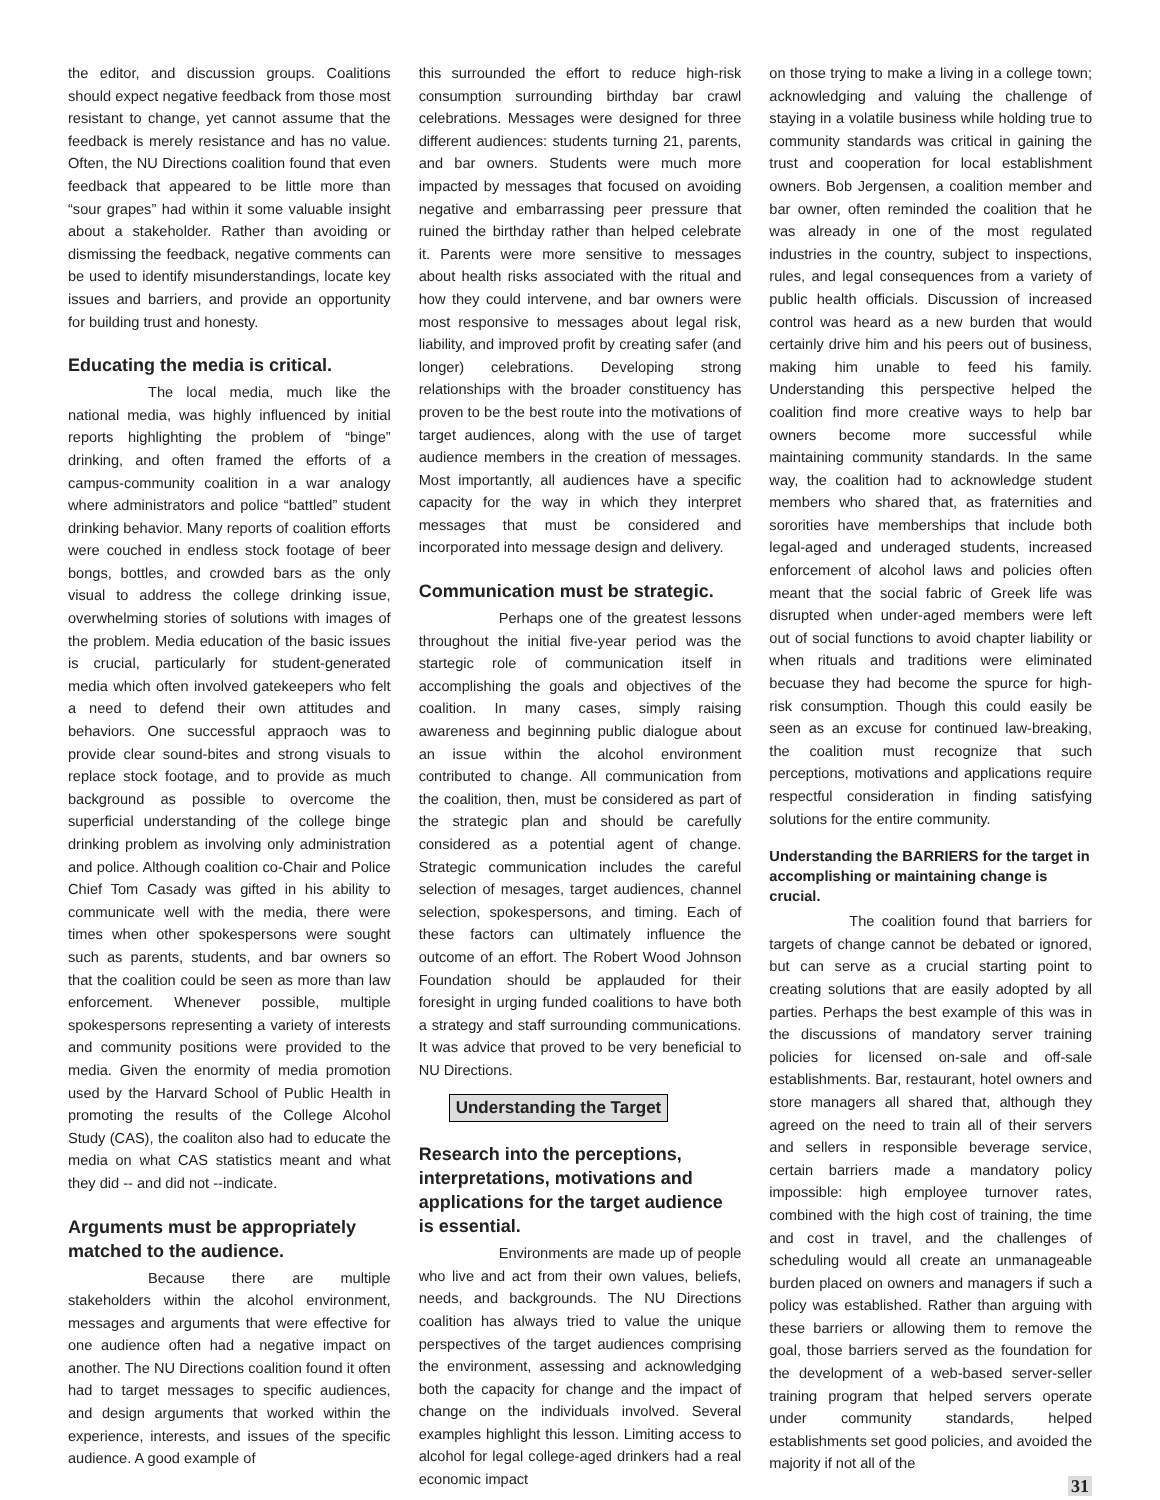the editor, and discussion groups. Coalitions should expect negative feedback from those most resistant to change, yet cannot assume that the feedback is merely resistance and has no value. Often, the NU Directions coalition found that even feedback that appeared to be little more than “sour grapes” had within it some valuable insight about a stakeholder. Rather than avoiding or dismissing the feedback, negative comments can be used to identify misunderstandings, locate key issues and barriers, and provide an opportunity for building trust and honesty.
Educating the media is critical.
The local media, much like the national media, was highly influenced by initial reports highlighting the problem of “binge” drinking, and often framed the efforts of a campus-community coalition in a war analogy where administrators and police “battled” student drinking behavior. Many reports of coalition efforts were couched in endless stock footage of beer bongs, bottles, and crowded bars as the only visual to address the college drinking issue, overwhelming stories of solutions with images of the problem. Media education of the basic issues is crucial, particularly for student-generated media which often involved gatekeepers who felt a need to defend their own attitudes and behaviors. One successful appraoch was to provide clear sound-bites and strong visuals to replace stock footage, and to provide as much background as possible to overcome the superficial understanding of the college binge drinking problem as involving only administration and police. Although coalition co-Chair and Police Chief Tom Casady was gifted in his ability to communicate well with the media, there were times when other spokespersons were sought such as parents, students, and bar owners so that the coalition could be seen as more than law enforcement. Whenever possible, multiple spokespersons representing a variety of interests and community positions were provided to the media. Given the enormity of media promotion used by the Harvard School of Public Health in promoting the results of the College Alcohol Study (CAS), the coaliton also had to educate the media on what CAS statistics meant and what they did -- and did not --indicate.
Arguments must be appropriately matched to the audience.
Because there are multiple stakeholders within the alcohol environment, messages and arguments that were effective for one audience often had a negative impact on another. The NU Directions coalition found it often had to target messages to specific audiences, and design arguments that worked within the experience, interests, and issues of the specific audience. A good example of
this surrounded the effort to reduce high-risk consumption surrounding birthday bar crawl celebrations. Messages were designed for three different audiences: students turning 21, parents, and bar owners. Students were much more impacted by messages that focused on avoiding negative and embarrassing peer pressure that ruined the birthday rather than helped celebrate it. Parents were more sensitive to messages about health risks associated with the ritual and how they could intervene, and bar owners were most responsive to messages about legal risk, liability, and improved profit by creating safer (and longer) celebrations. Developing strong relationships with the broader constituency has proven to be the best route into the motivations of target audiences, along with the use of target audience members in the creation of messages. Most importantly, all audiences have a specific capacity for the way in which they interpret messages that must be considered and incorporated into message design and delivery.
Communication must be strategic.
Perhaps one of the greatest lessons throughout the initial five-year period was the startegic role of communication itself in accomplishing the goals and objectives of the coalition. In many cases, simply raising awareness and beginning public dialogue about an issue within the alcohol environment contributed to change. All communication from the coalition, then, must be considered as part of the strategic plan and should be carefully considered as a potential agent of change. Strategic communication includes the careful selection of mesages, target audiences, channel selection, spokespersons, and timing. Each of these factors can ultimately influence the outcome of an effort. The Robert Wood Johnson Foundation should be applauded for their foresight in urging funded coalitions to have both a strategy and staff surrounding communications. It was advice that proved to be very beneficial to NU Directions.
Understanding the Target
Research into the perceptions, interpretations, motivations and applications for the target audience is essential.
Environments are made up of people who live and act from their own values, beliefs, needs, and backgrounds. The NU Directions coalition has always tried to value the unique perspectives of the target audiences comprising the environment, assessing and acknowledging both the capacity for change and the impact of change on the individuals involved. Several examples highlight this lesson. Limiting access to alcohol for legal college-aged drinkers had a real economic impact
on those trying to make a living in a college town; acknowledging and valuing the challenge of staying in a volatile business while holding true to community standards was critical in gaining the trust and cooperation for local establishment owners. Bob Jergensen, a coalition member and bar owner, often reminded the coalition that he was already in one of the most regulated industries in the country, subject to inspections, rules, and legal consequences from a variety of public health officials. Discussion of increased control was heard as a new burden that would certainly drive him and his peers out of business, making him unable to feed his family. Understanding this perspective helped the coalition find more creative ways to help bar owners become more successful while maintaining community standards. In the same way, the coalition had to acknowledge student members who shared that, as fraternities and sororities have memberships that include both legal-aged and underaged students, increased enforcement of alcohol laws and policies often meant that the social fabric of Greek life was disrupted when under-aged members were left out of social functions to avoid chapter liability or when rituals and traditions were eliminated becuase they had become the spurce for high-risk consumption. Though this could easily be seen as an excuse for continued law-breaking, the coalition must recognize that such perceptions, motivations and applications require respectful consideration in finding satisfying solutions for the entire community.
Understanding the BARRIERS for the target in accomplishing or maintaining change is crucial.
The coalition found that barriers for targets of change cannot be debated or ignored, but can serve as a crucial starting point to creating solutions that are easily adopted by all parties. Perhaps the best example of this was in the discussions of mandatory server training policies for licensed on-sale and off-sale establishments. Bar, restaurant, hotel owners and store managers all shared that, although they agreed on the need to train all of their servers and sellers in responsible beverage service, certain barriers made a mandatory policy impossible: high employee turnover rates, combined with the high cost of training, the time and cost in travel, and the challenges of scheduling would all create an unmanageable burden placed on owners and managers if such a policy was established. Rather than arguing with these barriers or allowing them to remove the goal, those barriers served as the foundation for the development of a web-based server-seller training program that helped servers operate under community standards, helped establishments set good policies, and avoided the majority if not all of the
31